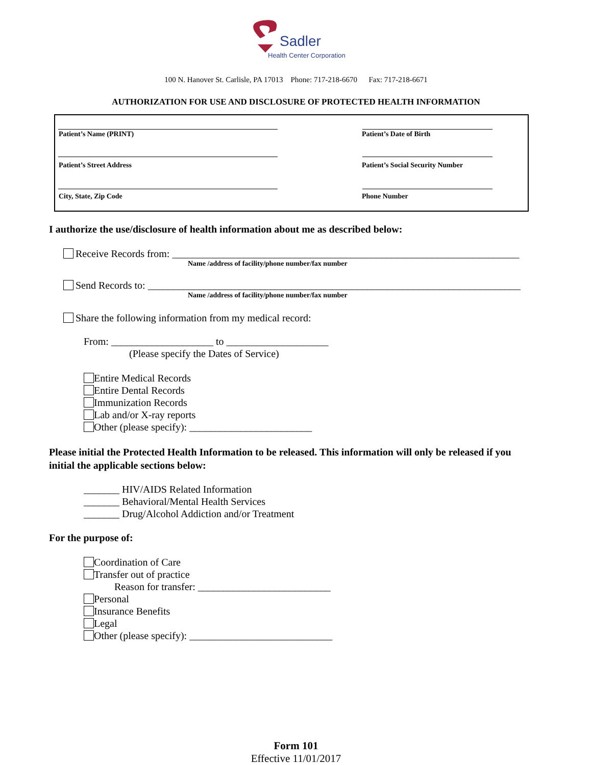Sadler
Health Center Corporation
100 N. Hanover St. Carlisle, PA 17013 Phone: 717-218-6670 Fax: 717-218-6671
AUTHORIZATION FOR USE AND DISCLOSURE OF PROTECTED HEALTH INFORMATION
Patient’s Name (PRINT) Patient’s Date of Birth
Patient’s Street Address
Patient’s Social Security Number
City, State, Zip Code Phone Number
I authorize the use/disclosure of health information about me as described below:
Receive Records from: ____________________________________________________________________
Name /address of facility/phone number/fax number
Send Records to: _________________________________________________________________________
Name /address of facility/phone number/fax number
Share the following information from my medical record:
From: ____________________ to ____________________
(Please specify the Dates of Service)
Entire Medical Records
Entire Dental Records
Immunization Records
Lab and/or X-ray reports
Other (please specify): ________________________
Please initial the Protected Health Information to be released. This information will only be released if you initial the applicable sections below:
_______ HIV/AIDS Related Information
_______ Behavioral/Mental Health Services
_______ Drug/Alcohol Addiction and/or Treatment
For the purpose of:
Coordination of Care
Transfer out of practice
Reason for transfer: __________________________
Personal
Insurance Benefits
Legal
Other (please specify): ____________________________
Form 101
Effective 11/01/2017